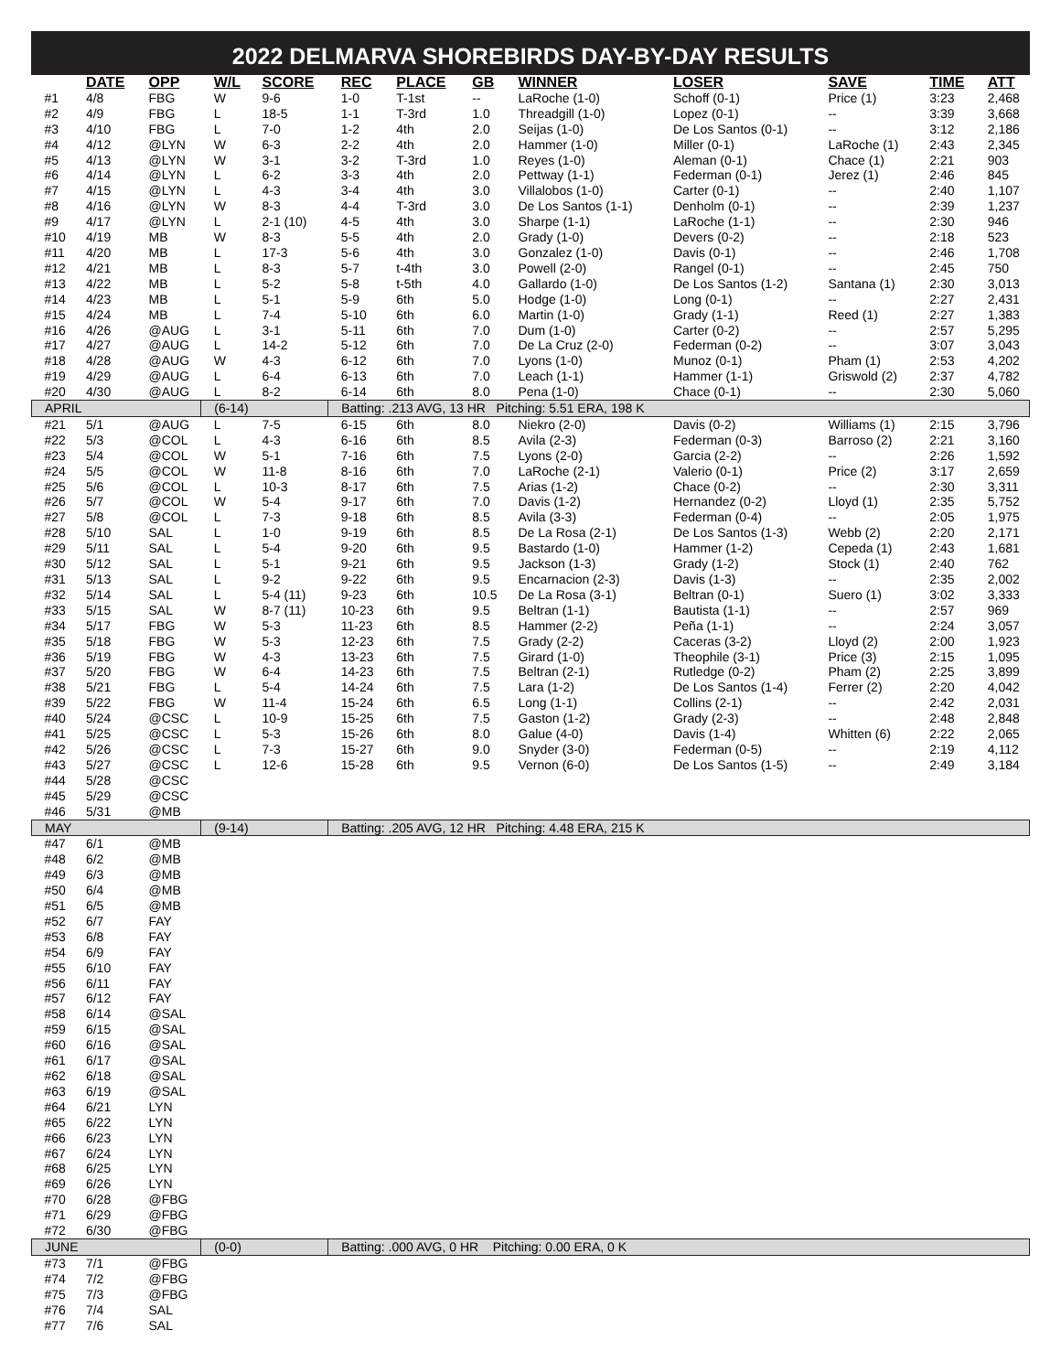2022 DELMARVA SHOREBIRDS DAY-BY-DAY RESULTS
| | DATE | OPP | W/L | SCORE | REC | PLACE | GB | WINNER | LOSER | SAVE | TIME | ATT |
| --- | --- | --- | --- | --- | --- | --- | --- | --- | --- | --- | --- | --- |
| #1 | 4/8 | FBG | W | 9-6 | 1-0 | T-1st | -- | LaRoche (1-0) | Schoff (0-1) | Price (1) | 3:23 | 2,468 |
| #2 | 4/9 | FBG | L | 18-5 | 1-1 | T-3rd | 1.0 | Threadgill (1-0) | Lopez (0-1) | -- | 3:39 | 3,668 |
| #3 | 4/10 | FBG | L | 7-0 | 1-2 | 4th | 2.0 | Seijas (1-0) | De Los Santos (0-1) | -- | 3:12 | 2,186 |
| #4 | 4/12 | @LYN | W | 6-3 | 2-2 | 4th | 2.0 | Hammer (1-0) | Miller (0-1) | LaRoche (1) | 2:43 | 2,345 |
| #5 | 4/13 | @LYN | W | 3-1 | 3-2 | T-3rd | 1.0 | Reyes (1-0) | Aleman (0-1) | Chace (1) | 2:21 | 903 |
| #6 | 4/14 | @LYN | L | 6-2 | 3-3 | 4th | 2.0 | Pettway (1-1) | Federman (0-1) | Jerez (1) | 2:46 | 845 |
| #7 | 4/15 | @LYN | L | 4-3 | 3-4 | 4th | 3.0 | Villalobos (1-0) | Carter (0-1) | -- | 2:40 | 1,107 |
| #8 | 4/16 | @LYN | W | 8-3 | 4-4 | T-3rd | 3.0 | De Los Santos (1-1) | Denholm (0-1) | -- | 2:39 | 1,237 |
| #9 | 4/17 | @LYN | L | 2-1 (10) | 4-5 | 4th | 3.0 | Sharpe (1-1) | LaRoche (1-1) | -- | 2:30 | 946 |
| #10 | 4/19 | MB | W | 8-3 | 5-5 | 4th | 2.0 | Grady (1-0) | Devers (0-2) | -- | 2:18 | 523 |
| #11 | 4/20 | MB | L | 17-3 | 5-6 | 4th | 3.0 | Gonzalez (1-0) | Davis (0-1) | -- | 2:46 | 1,708 |
| #12 | 4/21 | MB | L | 8-3 | 5-7 | t-4th | 3.0 | Powell (2-0) | Rangel (0-1) | -- | 2:45 | 750 |
| #13 | 4/22 | MB | L | 5-2 | 5-8 | t-5th | 4.0 | Gallardo (1-0) | De Los Santos (1-2) | Santana (1) | 2:30 | 3,013 |
| #14 | 4/23 | MB | L | 5-1 | 5-9 | 6th | 5.0 | Hodge (1-0) | Long (0-1) | -- | 2:27 | 2,431 |
| #15 | 4/24 | MB | L | 7-4 | 5-10 | 6th | 6.0 | Martin (1-0) | Grady (1-1) | Reed (1) | 2:27 | 1,383 |
| #16 | 4/26 | @AUG | L | 3-1 | 5-11 | 6th | 7.0 | Dum (1-0) | Carter (0-2) | -- | 2:57 | 5,295 |
| #17 | 4/27 | @AUG | L | 14-2 | 5-12 | 6th | 7.0 | De La Cruz (2-0) | Federman (0-2) | -- | 3:07 | 3,043 |
| #18 | 4/28 | @AUG | W | 4-3 | 6-12 | 6th | 7.0 | Lyons (1-0) | Munoz (0-1) | Pham (1) | 2:53 | 4,202 |
| #19 | 4/29 | @AUG | L | 6-4 | 6-13 | 6th | 7.0 | Leach (1-1) | Hammer (1-1) | Griswold (2) | 2:37 | 4,782 |
| #20 | 4/30 | @AUG | L | 8-2 | 6-14 | 6th | 8.0 | Pena (1-0) | Chace (0-1) | -- | 2:30 | 5,060 |
| APRIL | | | (6-14) | | Batting: .213 AVG, 13 HR Pitching: 5.51 ERA, 198 K | | | | | | | |
| #21 | 5/1 | @AUG | L | 7-5 | 6-15 | 6th | 8.0 | Niekro (2-0) | Davis (0-2) | Williams (1) | 2:15 | 3,796 |
| #22 | 5/3 | @COL | L | 4-3 | 6-16 | 6th | 8.5 | Avila (2-3) | Federman (0-3) | Barroso (2) | 2:21 | 3,160 |
| #23 | 5/4 | @COL | W | 5-1 | 7-16 | 6th | 7.5 | Lyons (2-0) | Garcia (2-2) | -- | 2:26 | 1,592 |
| #24 | 5/5 | @COL | W | 11-8 | 8-16 | 6th | 7.0 | LaRoche (2-1) | Valerio (0-1) | Price (2) | 3:17 | 2,659 |
| #25 | 5/6 | @COL | L | 10-3 | 8-17 | 6th | 7.5 | Arias (1-2) | Chace (0-2) | -- | 2:30 | 3,311 |
| #26 | 5/7 | @COL | W | 5-4 | 9-17 | 6th | 7.0 | Davis (1-2) | Hernandez (0-2) | Lloyd (1) | 2:35 | 5,752 |
| #27 | 5/8 | @COL | L | 7-3 | 9-18 | 6th | 8.5 | Avila (3-3) | Federman (0-4) | -- | 2:05 | 1,975 |
| #28 | 5/10 | SAL | L | 1-0 | 9-19 | 6th | 8.5 | De La Rosa (2-1) | De Los Santos (1-3) | Webb (2) | 2:20 | 2,171 |
| #29 | 5/11 | SAL | L | 5-4 | 9-20 | 6th | 9.5 | Bastardo (1-0) | Hammer (1-2) | Cepeda (1) | 2:43 | 1,681 |
| #30 | 5/12 | SAL | L | 5-1 | 9-21 | 6th | 9.5 | Jackson (1-3) | Grady (1-2) | Stock (1) | 2:40 | 762 |
| #31 | 5/13 | SAL | L | 9-2 | 9-22 | 6th | 9.5 | Encarnacion (2-3) | Davis (1-3) | -- | 2:35 | 2,002 |
| #32 | 5/14 | SAL | L | 5-4 (11) | 9-23 | 6th | 10.5 | De La Rosa (3-1) | Beltran (0-1) | Suero (1) | 3:02 | 3,333 |
| #33 | 5/15 | SAL | W | 8-7 (11) | 10-23 | 6th | 9.5 | Beltran (1-1) | Bautista (1-1) | -- | 2:57 | 969 |
| #34 | 5/17 | FBG | W | 5-3 | 11-23 | 6th | 8.5 | Hammer (2-2) | Peña (1-1) | -- | 2:24 | 3,057 |
| #35 | 5/18 | FBG | W | 5-3 | 12-23 | 6th | 7.5 | Grady (2-2) | Caceras (3-2) | Lloyd (2) | 2:00 | 1,923 |
| #36 | 5/19 | FBG | W | 4-3 | 13-23 | 6th | 7.5 | Girard (1-0) | Theophile (3-1) | Price (3) | 2:15 | 1,095 |
| #37 | 5/20 | FBG | W | 6-4 | 14-23 | 6th | 7.5 | Beltran (2-1) | Rutledge (0-2) | Pham (2) | 2:25 | 3,899 |
| #38 | 5/21 | FBG | L | 5-4 | 14-24 | 6th | 7.5 | Lara (1-2) | De Los Santos (1-4) | Ferrer (2) | 2:20 | 4,042 |
| #39 | 5/22 | FBG | W | 11-4 | 15-24 | 6th | 6.5 | Long (1-1) | Collins (2-1) | -- | 2:42 | 2,031 |
| #40 | 5/24 | @CSC | L | 10-9 | 15-25 | 6th | 7.5 | Gaston (1-2) | Grady (2-3) | -- | 2:48 | 2,848 |
| #41 | 5/25 | @CSC | L | 5-3 | 15-26 | 6th | 8.0 | Galue (4-0) | Davis (1-4) | Whitten (6) | 2:22 | 2,065 |
| #42 | 5/26 | @CSC | L | 7-3 | 15-27 | 6th | 9.0 | Snyder (3-0) | Federman (0-5) | -- | 2:19 | 4,112 |
| #43 | 5/27 | @CSC | L | 12-6 | 15-28 | 6th | 9.5 | Vernon (6-0) | De Los Santos (1-5) | -- | 2:49 | 3,184 |
| #44 | 5/28 | @CSC | | | | | | | | | | |
| #45 | 5/29 | @CSC | | | | | | | | | | |
| #46 | 5/31 | @MB | | | | | | | | | | |
| MAY | | | (9-14) | | Batting: .205 AVG, 12 HR Pitching: 4.48 ERA, 215 K | | | | | | | |
| #47 | 6/1 | @MB | | | | | | | | | | |
| #48 | 6/2 | @MB | | | | | | | | | | |
| #49 | 6/3 | @MB | | | | | | | | | | |
| #50 | 6/4 | @MB | | | | | | | | | | |
| #51 | 6/5 | @MB | | | | | | | | | | |
| #52 | 6/7 | FAY | | | | | | | | | | |
| #53 | 6/8 | FAY | | | | | | | | | | |
| #54 | 6/9 | FAY | | | | | | | | | | |
| #55 | 6/10 | FAY | | | | | | | | | | |
| #56 | 6/11 | FAY | | | | | | | | | | |
| #57 | 6/12 | FAY | | | | | | | | | | |
| #58 | 6/14 | @SAL | | | | | | | | | | |
| #59 | 6/15 | @SAL | | | | | | | | | | |
| #60 | 6/16 | @SAL | | | | | | | | | | |
| #61 | 6/17 | @SAL | | | | | | | | | | |
| #62 | 6/18 | @SAL | | | | | | | | | | |
| #63 | 6/19 | @SAL | | | | | | | | | | |
| #64 | 6/21 | LYN | | | | | | | | | | |
| #65 | 6/22 | LYN | | | | | | | | | | |
| #66 | 6/23 | LYN | | | | | | | | | | |
| #67 | 6/24 | LYN | | | | | | | | | | |
| #68 | 6/25 | LYN | | | | | | | | | | |
| #69 | 6/26 | LYN | | | | | | | | | | |
| #70 | 6/28 | @FBG | | | | | | | | | | |
| #71 | 6/29 | @FBG | | | | | | | | | | |
| #72 | 6/30 | @FBG | | | | | | | | | | |
| JUNE | | | (0-0) | | Batting: .000 AVG, 0 HR Pitching: 0.00 ERA, 0 K | | | | | | | |
| #73 | 7/1 | @FBG | | | | | | | | | | |
| #74 | 7/2 | @FBG | | | | | | | | | | |
| #75 | 7/3 | @FBG | | | | | | | | | | |
| #76 | 7/4 | SAL | | | | | | | | | | |
| #77 | 7/6 | SAL | | | | | | | | | | |